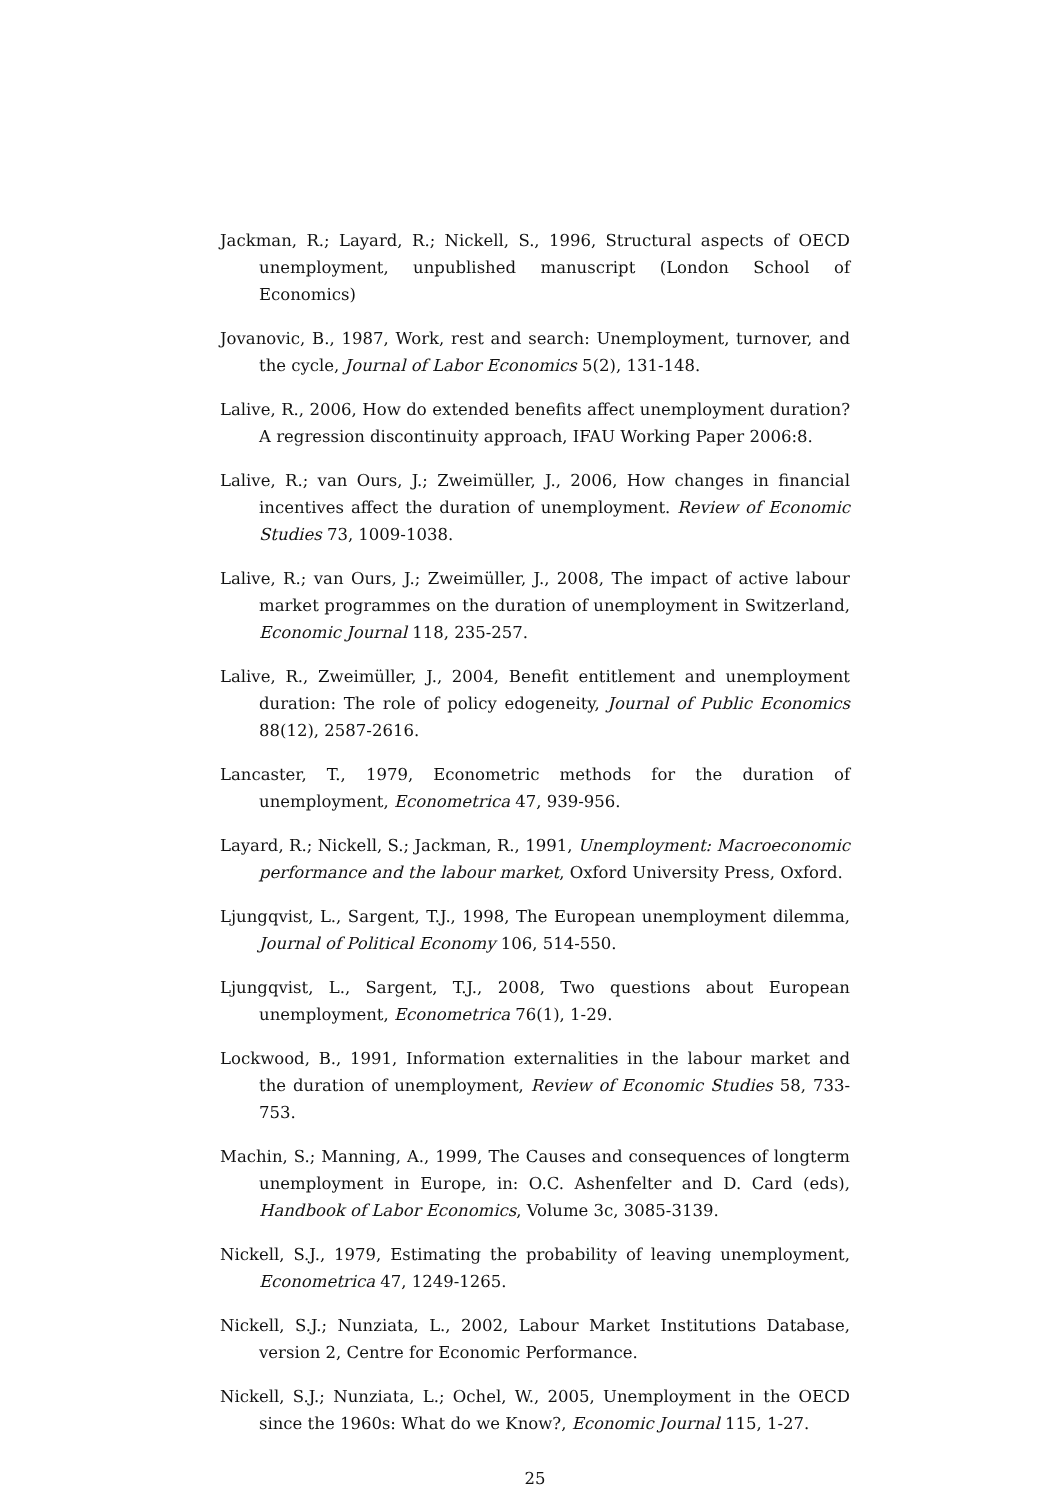Jackman, R.; Layard, R.; Nickell, S., 1996, Structural aspects of OECD unemployment, unpublished manuscript (London School of Economics)
Jovanovic, B., 1987, Work, rest and search: Unemployment, turnover, and the cycle, Journal of Labor Economics 5(2), 131-148.
Lalive, R., 2006, How do extended benefits affect unemployment duration? A regression discontinuity approach, IFAU Working Paper 2006:8.
Lalive, R.; van Ours, J.; Zweimüller, J., 2006, How changes in financial incentives affect the duration of unemployment. Review of Economic Studies 73, 1009-1038.
Lalive, R.; van Ours, J.; Zweimüller, J., 2008, The impact of active labour market programmes on the duration of unemployment in Switzerland, Economic Journal 118, 235-257.
Lalive, R., Zweimüller, J., 2004, Benefit entitlement and unemployment duration: The role of policy edogeneity, Journal of Public Economics 88(12), 2587-2616.
Lancaster, T., 1979, Econometric methods for the duration of unemployment, Econometrica 47, 939-956.
Layard, R.; Nickell, S.; Jackman, R., 1991, Unemployment: Macroeconomic performance and the labour market, Oxford University Press, Oxford.
Ljungqvist, L., Sargent, T.J., 1998, The European unemployment dilemma, Journal of Political Economy 106, 514-550.
Ljungqvist, L., Sargent, T.J., 2008, Two questions about European unemployment, Econometrica 76(1), 1-29.
Lockwood, B., 1991, Information externalities in the labour market and the duration of unemployment, Review of Economic Studies 58, 733-753.
Machin, S.; Manning, A., 1999, The Causes and consequences of longterm unemployment in Europe, in: O.C. Ashenfelter and D. Card (eds), Handbook of Labor Economics, Volume 3c, 3085-3139.
Nickell, S.J., 1979, Estimating the probability of leaving unemployment, Econometrica 47, 1249-1265.
Nickell, S.J.; Nunziata, L., 2002, Labour Market Institutions Database, version 2, Centre for Economic Performance.
Nickell, S.J.; Nunziata, L.; Ochel, W., 2005, Unemployment in the OECD since the 1960s: What do we Know?, Economic Journal 115, 1-27.
25